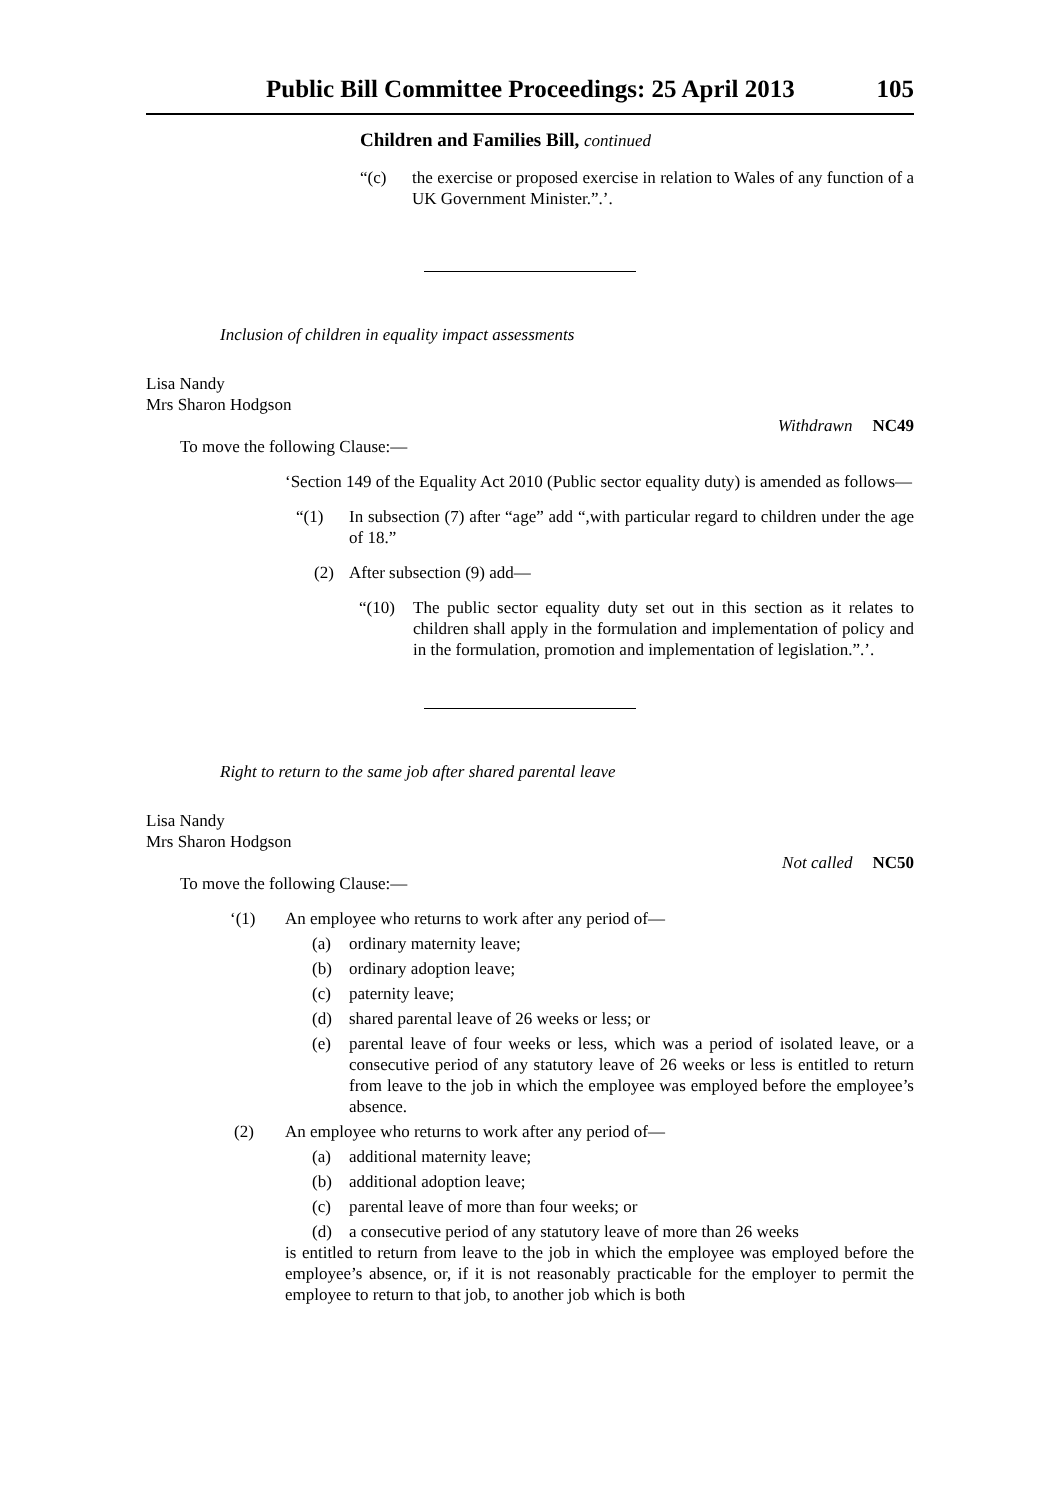Public Bill Committee Proceedings: 25 April 2013 105
Children and Families Bill, continued
“(c) the exercise or proposed exercise in relation to Wales of any function of a UK Government Minister.”.’.
Inclusion of children in equality impact assessments
Lisa Nandy
Mrs Sharon Hodgson
Withdrawn NC49
To move the following Clause:—
‘Section 149 of the Equality Act 2010 (Public sector equality duty) is amended as follows—
“(1) In subsection (7) after “age” add “,with particular regard to children under the age of 18.”
(2) After subsection (9) add—
“(10) The public sector equality duty set out in this section as it relates to children shall apply in the formulation and implementation of policy and in the formulation, promotion and implementation of legislation.”.’.
Right to return to the same job after shared parental leave
Lisa Nandy
Mrs Sharon Hodgson
Not called NC50
To move the following Clause:—
‘(1) An employee who returns to work after any period of—
(a) ordinary maternity leave;
(b) ordinary adoption leave;
(c) paternity leave;
(d) shared parental leave of 26 weeks or less; or
(e) parental leave of four weeks or less, which was a period of isolated leave, or a consecutive period of any statutory leave of 26 weeks or less is entitled to return from leave to the job in which the employee was employed before the employee’s absence.
(2) An employee who returns to work after any period of—
(a) additional maternity leave;
(b) additional adoption leave;
(c) parental leave of more than four weeks; or
(d) a consecutive period of any statutory leave of more than 26 weeks
is entitled to return from leave to the job in which the employee was employed before the employee’s absence, or, if it is not reasonably practicable for the employer to permit the employee to return to that job, to another job which is both